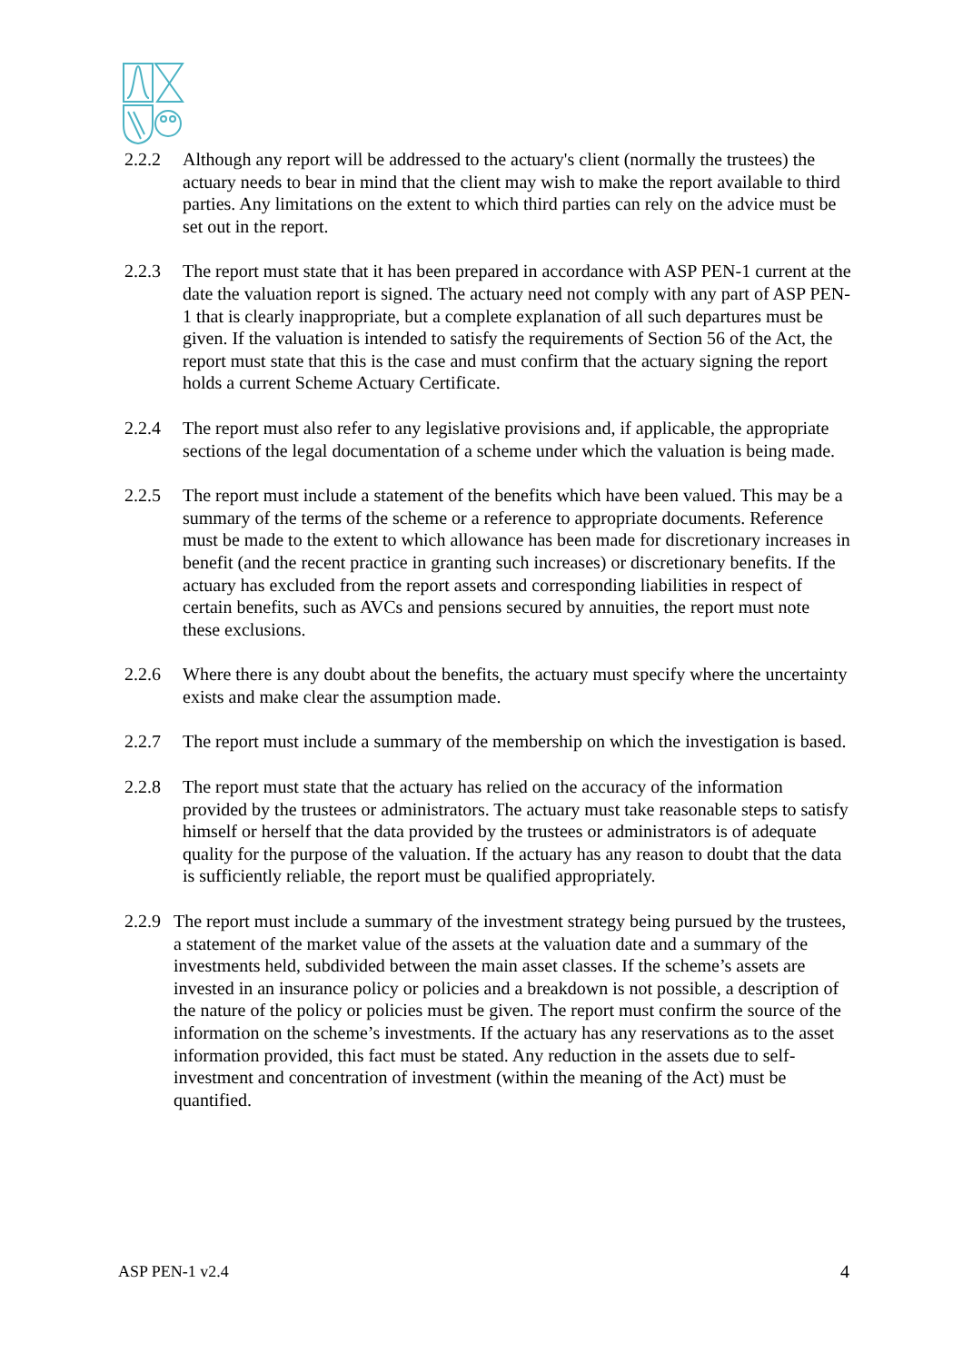2.2.2 Although any report will be addressed to the actuary's client (normally the trustees) the actuary needs to bear in mind that the client may wish to make the report available to third parties. Any limitations on the extent to which third parties can rely on the advice must be set out in the report.
2.2.3 The report must state that it has been prepared in accordance with ASP PEN-1 current at the date the valuation report is signed. The actuary need not comply with any part of ASP PEN-1 that is clearly inappropriate, but a complete explanation of all such departures must be given. If the valuation is intended to satisfy the requirements of Section 56 of the Act, the report must state that this is the case and must confirm that the actuary signing the report holds a current Scheme Actuary Certificate.
2.2.4 The report must also refer to any legislative provisions and, if applicable, the appropriate sections of the legal documentation of a scheme under which the valuation is being made.
2.2.5 The report must include a statement of the benefits which have been valued. This may be a summary of the terms of the scheme or a reference to appropriate documents. Reference must be made to the extent to which allowance has been made for discretionary increases in benefit (and the recent practice in granting such increases) or discretionary benefits. If the actuary has excluded from the report assets and corresponding liabilities in respect of certain benefits, such as AVCs and pensions secured by annuities, the report must note these exclusions.
2.2.6 Where there is any doubt about the benefits, the actuary must specify where the uncertainty exists and make clear the assumption made.
2.2.7 The report must include a summary of the membership on which the investigation is based.
2.2.8 The report must state that the actuary has relied on the accuracy of the information provided by the trustees or administrators. The actuary must take reasonable steps to satisfy himself or herself that the data provided by the trustees or administrators is of adequate quality for the purpose of the valuation. If the actuary has any reason to doubt that the data is sufficiently reliable, the report must be qualified appropriately.
2.2.9
The report must include a summary of the investment strategy being pursued by the trustees, a statement of the market value of the assets at the valuation date and a summary of the investments held, subdivided between the main asset classes. If the scheme’s assets are invested in an insurance policy or policies and a breakdown is not possible, a description of the nature of the policy or policies must be given. The report must confirm the source of the information on the scheme’s investments. If the actuary has any reservations as to the asset information provided, this fact must be stated. Any reduction in the assets due to self-investment and concentration of investment (within the meaning of the Act) must be quantified.
ASP PEN-1 v2.4 4